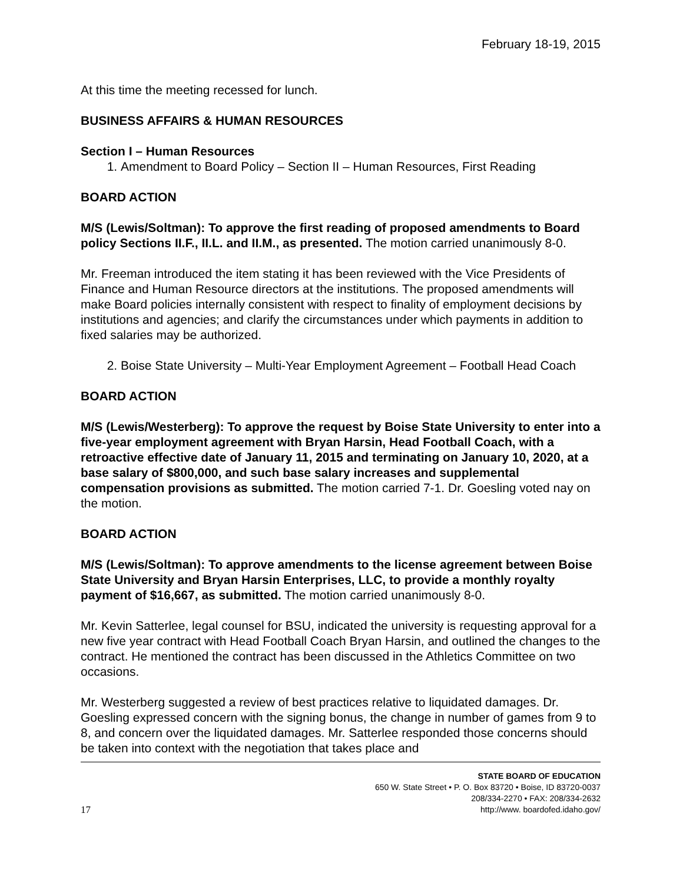February 18-19, 2015
At this time the meeting recessed for lunch.
BUSINESS AFFAIRS & HUMAN RESOURCES
Section I – Human Resources
1. Amendment to Board Policy – Section II – Human Resources, First Reading
BOARD ACTION
M/S (Lewis/Soltman): To approve the first reading of proposed amendments to Board policy Sections II.F., II.L. and II.M., as presented. The motion carried unanimously 8-0.
Mr. Freeman introduced the item stating it has been reviewed with the Vice Presidents of Finance and Human Resource directors at the institutions. The proposed amendments will make Board policies internally consistent with respect to finality of employment decisions by institutions and agencies; and clarify the circumstances under which payments in addition to fixed salaries may be authorized.
2. Boise State University – Multi-Year Employment Agreement – Football Head Coach
BOARD ACTION
M/S (Lewis/Westerberg): To approve the request by Boise State University to enter into a five-year employment agreement with Bryan Harsin, Head Football Coach, with a retroactive effective date of January 11, 2015 and terminating on January 10, 2020, at a base salary of $800,000, and such base salary increases and supplemental compensation provisions as submitted. The motion carried 7-1. Dr. Goesling voted nay on the motion.
BOARD ACTION
M/S (Lewis/Soltman): To approve amendments to the license agreement between Boise State University and Bryan Harsin Enterprises, LLC, to provide a monthly royalty payment of $16,667, as submitted. The motion carried unanimously 8-0.
Mr. Kevin Satterlee, legal counsel for BSU, indicated the university is requesting approval for a new five year contract with Head Football Coach Bryan Harsin, and outlined the changes to the contract. He mentioned the contract has been discussed in the Athletics Committee on two occasions.
Mr. Westerberg suggested a review of best practices relative to liquidated damages. Dr. Goesling expressed concern with the signing bonus, the change in number of games from 9 to 8, and concern over the liquidated damages. Mr. Satterlee responded those concerns should be taken into context with the negotiation that takes place and
17
STATE BOARD OF EDUCATION
650 W. State Street • P. O. Box 83720 • Boise, ID 83720-0037
208/334-2270 • FAX: 208/334-2632
http://www. boardofed.idaho.gov/